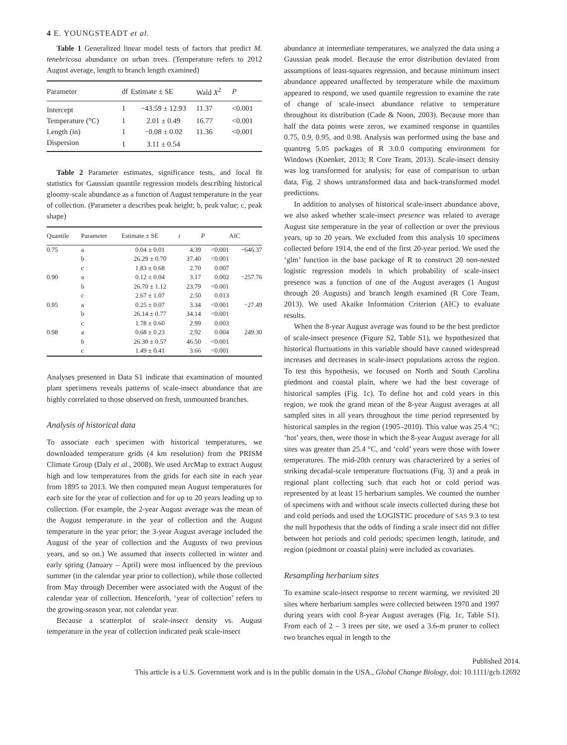4 E. YOUNGSTEADT et al.
Table 1 Generalized linear model tests of factors that predict M. tenebricosa abundance on urban trees. (Temperature refers to 2012 August average, length to branch length examined)
| Parameter | df | Estimate ± SE | Wald X<sup>2</sup> | P |
| --- | --- | --- | --- | --- |
| Intercept | 1 | −43.59 ± 12.93 | 11.37 | <0.001 |
| Temperature (°C) | 1 | 2.01 ± 0.49 | 16.77 | <0.001 |
| Length (in) | 1 | −0.08 ± 0.02 | 11.36 | <0.001 |
| Dispersion | 1 | 3.11 ± 0.54 | | |
Table 2 Parameter estimates, significance tests, and local fit statistics for Gaussian quantile regression models describing historical gloomy-scale abundance as a function of August temperature in the year of collection. (Parameter a describes peak height; b, peak value; c, peak shape)
| Quantile | Parameter | Estimate ± SE | t | P | AIC |
| --- | --- | --- | --- | --- | --- |
| 0.75 | a | 0.04 ± 0.01 | 4.39 | <0.001 | −646.37 |
| | b | 26.29 ± 0.70 | 37.40 | <0.001 | |
| | c | 1.83 ± 0.68 | 2.70 | 0.007 | |
| 0.90 | a | 0.12 ± 0.04 | 3.17 | 0.002 | −257.76 |
| | b | 26.70 ± 1.12 | 23.79 | <0.001 | |
| | c | 2.67 ± 1.07 | 2.50 | 0.013 | |
| 0.95 | a | 0.25 ± 0.07 | 3.34 | <0.001 | −27.49 |
| | b | 26.14 ± 0.77 | 34.14 | <0.001 | |
| | c | 1.78 ± 0.60 | 2.99 | 0.003 | |
| 0.98 | a | 0.68 ± 0.23 | 2.92 | 0.004 | 249.30 |
| | b | 26.30 ± 0.57 | 46.50 | <0.001 | |
| | c | 1.49 ± 0.41 | 3.66 | <0.001 | |
Analyses presented in Data S1 indicate that examination of mounted plant specimens reveals patterns of scale-insect abundance that are highly correlated to those observed on fresh, unmounted branches.
Analysis of historical data
To associate each specimen with historical temperatures, we downloaded temperature grids (4 km resolution) from the PRISM Climate Group (Daly et al., 2008). We used ArcMap to extract August high and low temperatures from the grids for each site in each year from 1895 to 2013. We then computed mean August temperatures for each site for the year of collection and for up to 20 years leading up to collection. (For example, the 2-year August average was the mean of the August temperature in the year of collection and the August temperature in the year prior; the 3-year August average included the August of the year of collection and the Augusts of two previous years, and so on.) We assumed that insects collected in winter and early spring (January – April) were most influenced by the previous summer (in the calendar year prior to collection), while those collected from May through December were associated with the August of the calendar year of collection. Henceforth, ‘year of collection’ refers to the growing-season year, not calendar year.
Because a scatterplot of scale-insect density vs. August temperature in the year of collection indicated peak scale-insect
abundance at intermediate temperatures, we analyzed the data using a Gaussian peak model. Because the error distribution deviated from assumptions of least-squares regression, and because minimum insect abundance appeared unaffected by temperature while the maximum appeared to respond, we used quantile regression to examine the rate of change of scale-insect abundance relative to temperature throughout its distribution (Cade & Noon, 2003). Because more than half the data points were zeros, we examined response in quantiles 0.75, 0.9, 0.95, and 0.98. Analysis was performed using the base and quantreg 5.05 packages of R 3.0.0 computing environment for Windows (Koenker, 2013; R Core Team, 2013). Scale-insect density was log transformed for analysis; for ease of comparison to urban data, Fig. 2 shows untransformed data and back-transformed model predictions.
In addition to analyses of historical scale-insect abundance above, we also asked whether scale-insect presence was related to average August site temperature in the year of collection or over the previous years, up to 20 years. We excluded from this analysis 10 specimens collected before 1914, the end of the first 20-year period. We used the ‘glm’ function in the base package of R to construct 20 non-nested logistic regression models in which probability of scale-insect presence was a function of one of the August averages (1 August through 20 Augusts) and branch length examined (R Core Team, 2013). We used Akaike Information Criterion (AIC) to evaluate results.
When the 8-year August average was found to be the best predictor of scale-insect presence (Figure S2, Table S1), we hypothesized that historical fluctuations in this variable should have caused widespread increases and decreases in scale-insect populations across the region. To test this hypothesis, we focused on North and South Carolina piedmont and coastal plain, where we had the best coverage of historical samples (Fig. 1c). To define hot and cold years in this region, we took the grand mean of the 8-year August averages at all sampled sites in all years throughout the time period represented by historical samples in the region (1905–2010). This value was 25.4 °C; ‘hot’ years, then, were those in which the 8-year August average for all sites was greater than 25.4 °C, and ‘cold’ years were those with lower temperatures. The mid-20th century was characterized by a series of striking decadal-scale temperature fluctuations (Fig. 3) and a peak in regional plant collecting such that each hot or cold period was represented by at least 15 herbarium samples. We counted the number of specimens with and without scale insects collected during these hot and cold periods and used the LOGISTIC procedure of SAS 9.3 to test the null hypothesis that the odds of finding a scale insect did not differ between hot periods and cold periods; specimen length, latitude, and region (piedmont or coastal plain) were included as covariates.
Resampling herbarium sites
To examine scale-insect response to recent warming, we revisited 20 sites where herbarium samples were collected between 1970 and 1997 during years with cool 8-year August averages (Fig. 1c, Table S1). From each of 2 – 3 trees per site, we used a 3.6-m pruner to collect two branches equal in length to the
Published 2014.
This article is a U.S. Government work and is in the public domain in the USA., Global Change Biology, doi: 10.1111/gcb.12692